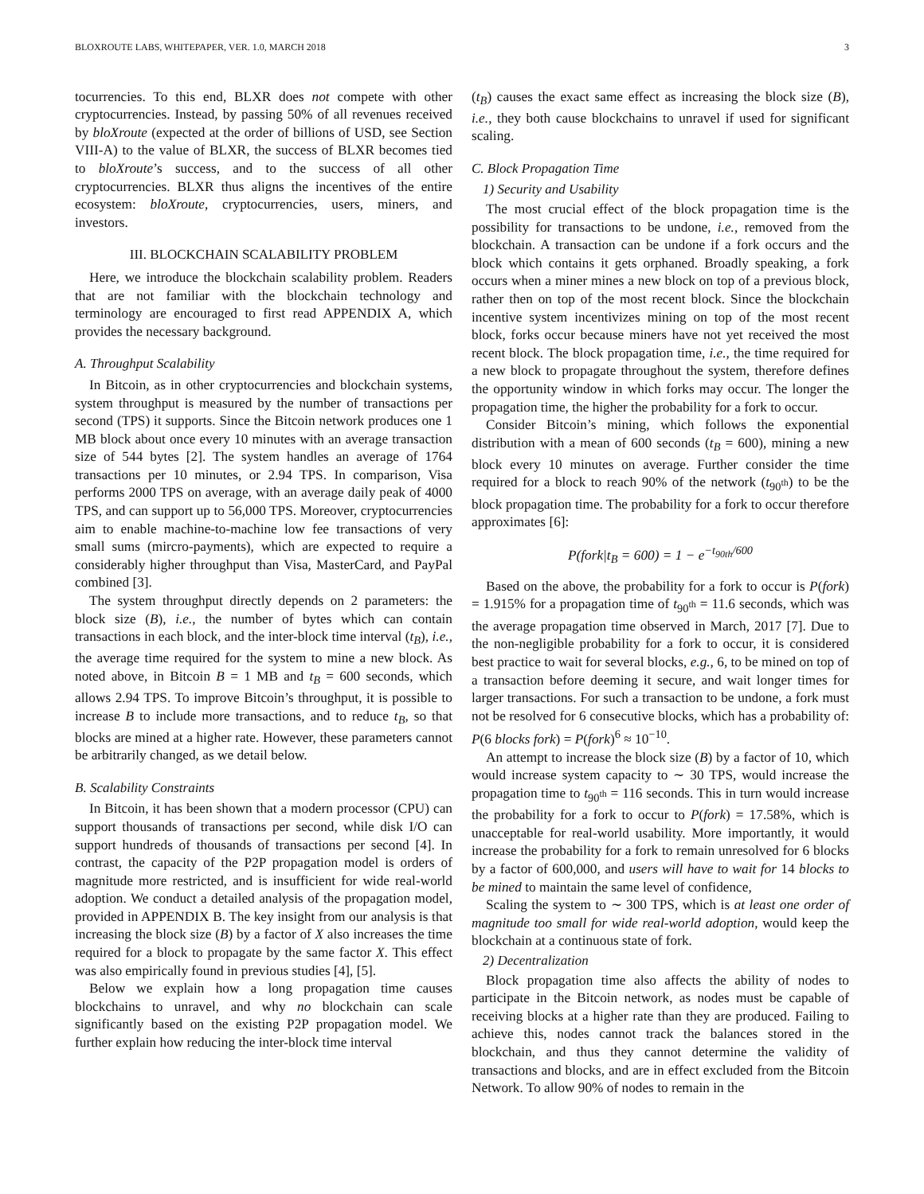BLOXROUTE LABS, WHITEPAPER, VER. 1.0, MARCH 2018 3
tocurrencies. To this end, BLXR does not compete with other cryptocurrencies. Instead, by passing 50% of all revenues received by bloXroute (expected at the order of billions of USD, see Section VIII-A) to the value of BLXR, the success of BLXR becomes tied to bloXroute’s success, and to the success of all other cryptocurrencies. BLXR thus aligns the incentives of the entire ecosystem: bloXroute, cryptocurrencies, users, miners, and investors.
III. BLOCKCHAIN SCALABILITY PROBLEM
Here, we introduce the blockchain scalability problem. Readers that are not familiar with the blockchain technology and terminology are encouraged to first read APPENDIX A, which provides the necessary background.
A. Throughput Scalability
In Bitcoin, as in other cryptocurrencies and blockchain systems, system throughput is measured by the number of transactions per second (TPS) it supports. Since the Bitcoin network produces one 1 MB block about once every 10 minutes with an average transaction size of 544 bytes [2]. The system handles an average of 1764 transactions per 10 minutes, or 2.94 TPS. In comparison, Visa performs 2000 TPS on average, with an average daily peak of 4000 TPS, and can support up to 56,000 TPS. Moreover, cryptocurrencies aim to enable machine-to-machine low fee transactions of very small sums (mircro-payments), which are expected to require a considerably higher throughput than Visa, MasterCard, and PayPal combined [3].
The system throughput directly depends on 2 parameters: the block size (B), i.e., the number of bytes which can contain transactions in each block, and the inter-block time interval (t<sub>B</sub>), i.e., the average time required for the system to mine a new block. As noted above, in Bitcoin B = 1 MB and t<sub>B</sub> = 600 seconds, which allows 2.94 TPS. To improve Bitcoin’s throughput, it is possible to increase B to include more transactions, and to reduce t<sub>B</sub>, so that blocks are mined at a higher rate. However, these parameters cannot be arbitrarily changed, as we detail below.
B. Scalability Constraints
In Bitcoin, it has been shown that a modern processor (CPU) can support thousands of transactions per second, while disk I/O can support hundreds of thousands of transactions per second [4]. In contrast, the capacity of the P2P propagation model is orders of magnitude more restricted, and is insufficient for wide real-world adoption. We conduct a detailed analysis of the propagation model, provided in APPENDIX B. The key insight from our analysis is that increasing the block size (B) by a factor of X also increases the time required for a block to propagate by the same factor X. This effect was also empirically found in previous studies [4], [5].
Below we explain how a long propagation time causes blockchains to unravel, and why no blockchain can scale significantly based on the existing P2P propagation model. We further explain how reducing the inter-block time interval
(t<sub>B</sub>) causes the exact same effect as increasing the block size (B), i.e., they both cause blockchains to unravel if used for significant scaling.
C. Block Propagation Time
1) Security and Usability
The most crucial effect of the block propagation time is the possibility for transactions to be undone, i.e., removed from the blockchain. A transaction can be undone if a fork occurs and the block which contains it gets orphaned. Broadly speaking, a fork occurs when a miner mines a new block on top of a previous block, rather then on top of the most recent block. Since the blockchain incentive system incentivizes mining on top of the most recent block, forks occur because miners have not yet received the most recent block. The block propagation time, i.e., the time required for a new block to propagate throughout the system, therefore defines the opportunity window in which forks may occur. The longer the propagation time, the higher the probability for a fork to occur.
Consider Bitcoin’s mining, which follows the exponential distribution with a mean of 600 seconds (t<sub>B</sub> = 600), mining a new block every 10 minutes on average. Further consider the time required for a block to reach 90% of the network (t<sub>90<sup>th</sup></sub>) to be the block propagation time. The probability for a fork to occur therefore approximates [6]:
P(fork|t<sub>B</sub> = 600) = 1 − e<sup>−t<sub>90th</sub>/600</sup>
Based on the above, the probability for a fork to occur is P(fork) = 1.915% for a propagation time of t<sub>90<sup>th</sup></sub> = 11.6 seconds, which was the average propagation time observed in March, 2017 [7]. Due to the non-negligible probability for a fork to occur, it is considered best practice to wait for several blocks, e.g., 6, to be mined on top of a transaction before deeming it secure, and wait longer times for larger transactions. For such a transaction to be undone, a fork must not be resolved for 6 consecutive blocks, which has a probability of: P(6 blocks fork) = P(fork)<sup>6</sup> ≈ 10<sup>−10</sup>.
An attempt to increase the block size (B) by a factor of 10, which would increase system capacity to ∼ 30 TPS, would increase the propagation time to t<sub>90<sup>th</sup></sub> = 116 seconds. This in turn would increase the probability for a fork to occur to P(fork) = 17.58%, which is unacceptable for real-world usability. More importantly, it would increase the probability for a fork to remain unresolved for 6 blocks by a factor of 600,000, and users will have to wait for 14 blocks to be mined to maintain the same level of confidence,
Scaling the system to ∼ 300 TPS, which is at least one order of magnitude too small for wide real-world adoption, would keep the blockchain at a continuous state of fork.
2) Decentralization
Block propagation time also affects the ability of nodes to participate in the Bitcoin network, as nodes must be capable of receiving blocks at a higher rate than they are produced. Failing to achieve this, nodes cannot track the balances stored in the blockchain, and thus they cannot determine the validity of transactions and blocks, and are in effect excluded from the Bitcoin Network. To allow 90% of nodes to remain in the